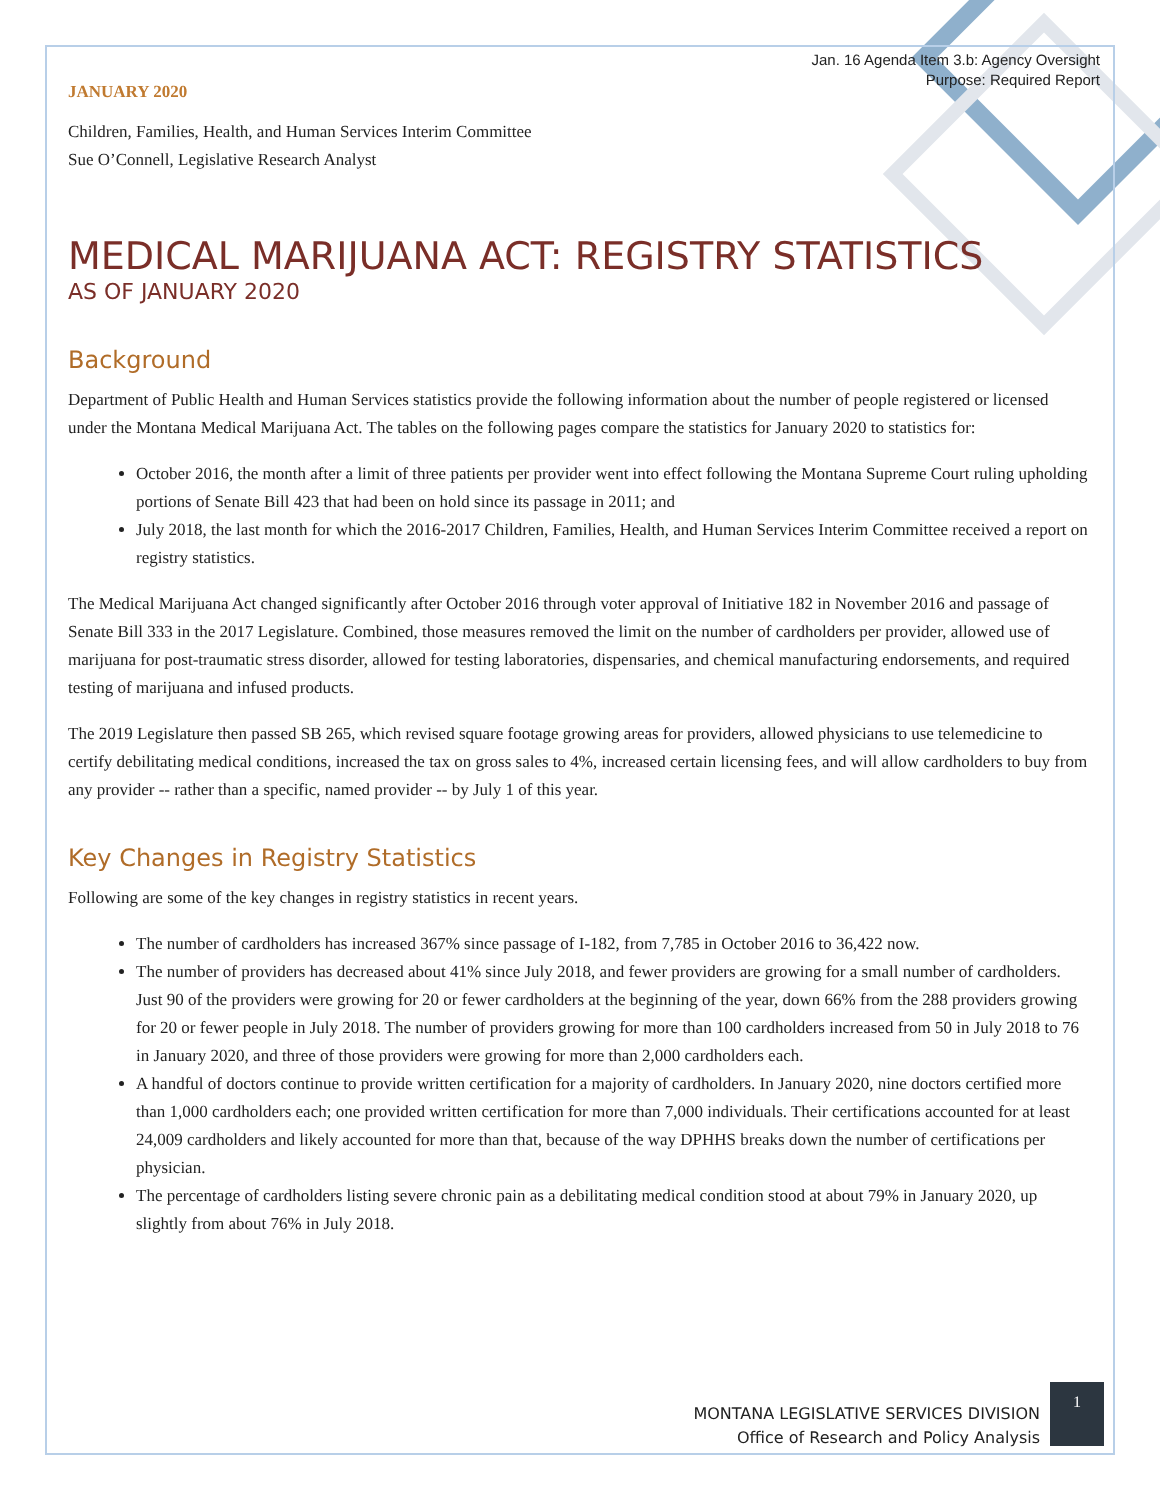Jan. 16 Agenda Item 3.b: Agency Oversight
Purpose: Required Report
JANUARY 2020
Children, Families, Health, and Human Services Interim Committee
Sue O’Connell, Legislative Research Analyst
MEDICAL MARIJUANA ACT: REGISTRY STATISTICS
AS OF JANUARY 2020
Background
Department of Public Health and Human Services statistics provide the following information about the number of people registered or licensed under the Montana Medical Marijuana Act. The tables on the following pages compare the statistics for January 2020 to statistics for:
October 2016, the month after a limit of three patients per provider went into effect following the Montana Supreme Court ruling upholding portions of Senate Bill 423 that had been on hold since its passage in 2011; and
July 2018, the last month for which the 2016-2017 Children, Families, Health, and Human Services Interim Committee received a report on registry statistics.
The Medical Marijuana Act changed significantly after October 2016 through voter approval of Initiative 182 in November 2016 and passage of Senate Bill 333 in the 2017 Legislature. Combined, those measures removed the limit on the number of cardholders per provider, allowed use of marijuana for post-traumatic stress disorder, allowed for testing laboratories, dispensaries, and chemical manufacturing endorsements, and required testing of marijuana and infused products.
The 2019 Legislature then passed SB 265, which revised square footage growing areas for providers, allowed physicians to use telemedicine to certify debilitating medical conditions, increased the tax on gross sales to 4%, increased certain licensing fees, and will allow cardholders to buy from any provider -- rather than a specific, named provider -- by July 1 of this year.
Key Changes in Registry Statistics
Following are some of the key changes in registry statistics in recent years.
The number of cardholders has increased 367% since passage of I-182, from 7,785 in October 2016 to 36,422 now.
The number of providers has decreased about 41% since July 2018, and fewer providers are growing for a small number of cardholders. Just 90 of the providers were growing for 20 or fewer cardholders at the beginning of the year, down 66% from the 288 providers growing for 20 or fewer people in July 2018. The number of providers growing for more than 100 cardholders increased from 50 in July 2018 to 76 in January 2020, and three of those providers were growing for more than 2,000 cardholders each.
A handful of doctors continue to provide written certification for a majority of cardholders. In January 2020, nine doctors certified more than 1,000 cardholders each; one provided written certification for more than 7,000 individuals. Their certifications accounted for at least 24,009 cardholders and likely accounted for more than that, because of the way DPHHS breaks down the number of certifications per physician.
The percentage of cardholders listing severe chronic pain as a debilitating medical condition stood at about 79% in January 2020, up slightly from about 76% in July 2018.
MONTANA LEGISLATIVE SERVICES DIVISION
Office of Research and Policy Analysis
1